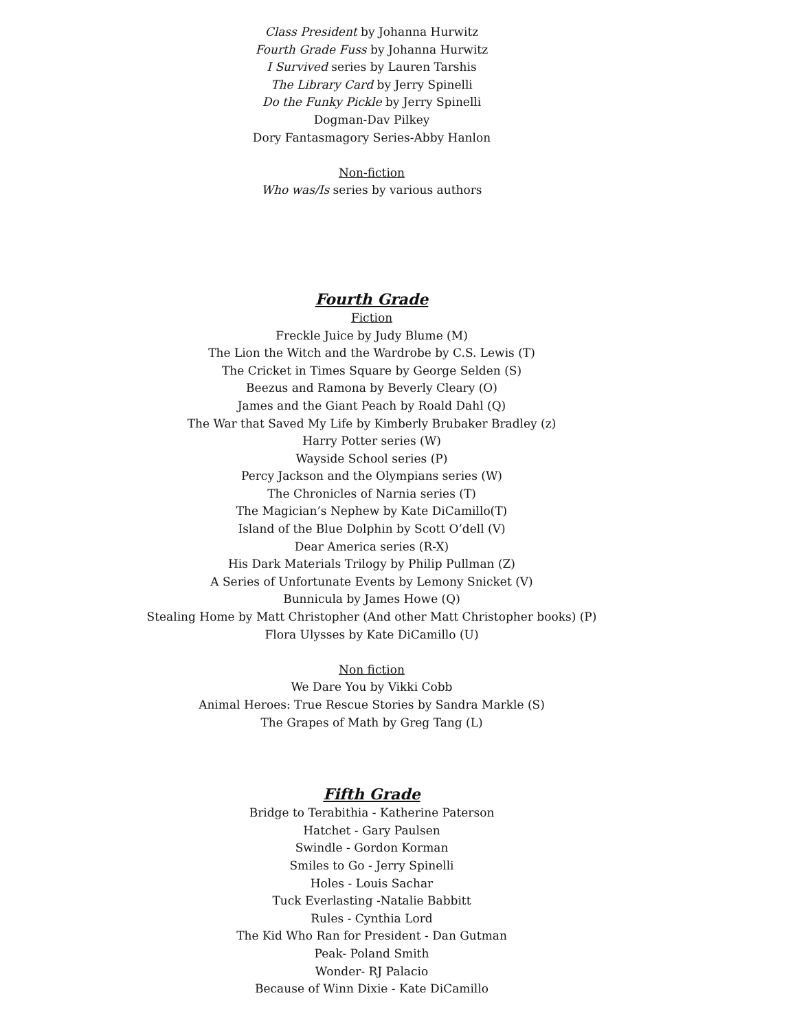Class President by Johanna Hurwitz
Fourth Grade Fuss by Johanna Hurwitz
I Survived series by Lauren Tarshis
The Library Card by Jerry Spinelli
Do the Funky Pickle by Jerry Spinelli
Dogman-Dav Pilkey
Dory Fantasmagory Series-Abby Hanlon
Non-fiction
Who was/Is series by various authors
Fourth Grade
Fiction
Freckle Juice by Judy Blume (M)
The Lion the Witch and the Wardrobe by C.S. Lewis (T)
The Cricket in Times Square by George Selden (S)
Beezus and Ramona by Beverly Cleary (O)
James and the Giant Peach by Roald Dahl (Q)
The War that Saved My Life by Kimberly Brubaker Bradley (z)
Harry Potter series (W)
Wayside School series (P)
Percy Jackson and the Olympians series (W)
The Chronicles of Narnia series (T)
The Magician’s Nephew by Kate DiCamillo(T)
Island of the Blue Dolphin by Scott O’dell (V)
Dear America series (R-X)
His Dark Materials Trilogy by Philip Pullman (Z)
A Series of Unfortunate Events by Lemony Snicket (V)
Bunnicula by James Howe (Q)
Stealing Home by Matt Christopher (And other Matt Christopher books) (P)
Flora Ulysses by Kate DiCamillo (U)
Non fiction
We Dare You by Vikki Cobb
Animal Heroes: True Rescue Stories by Sandra Markle (S)
The Grapes of Math by Greg Tang (L)
Fifth Grade
Bridge to Terabithia - Katherine Paterson
Hatchet - Gary Paulsen
Swindle - Gordon Korman
Smiles to Go - Jerry Spinelli
Holes - Louis Sachar
Tuck Everlasting -Natalie Babbitt
Rules - Cynthia Lord
The Kid Who Ran for President - Dan Gutman
Peak- Poland Smith
Wonder- RJ Palacio
Because of Winn Dixie - Kate DiCamillo